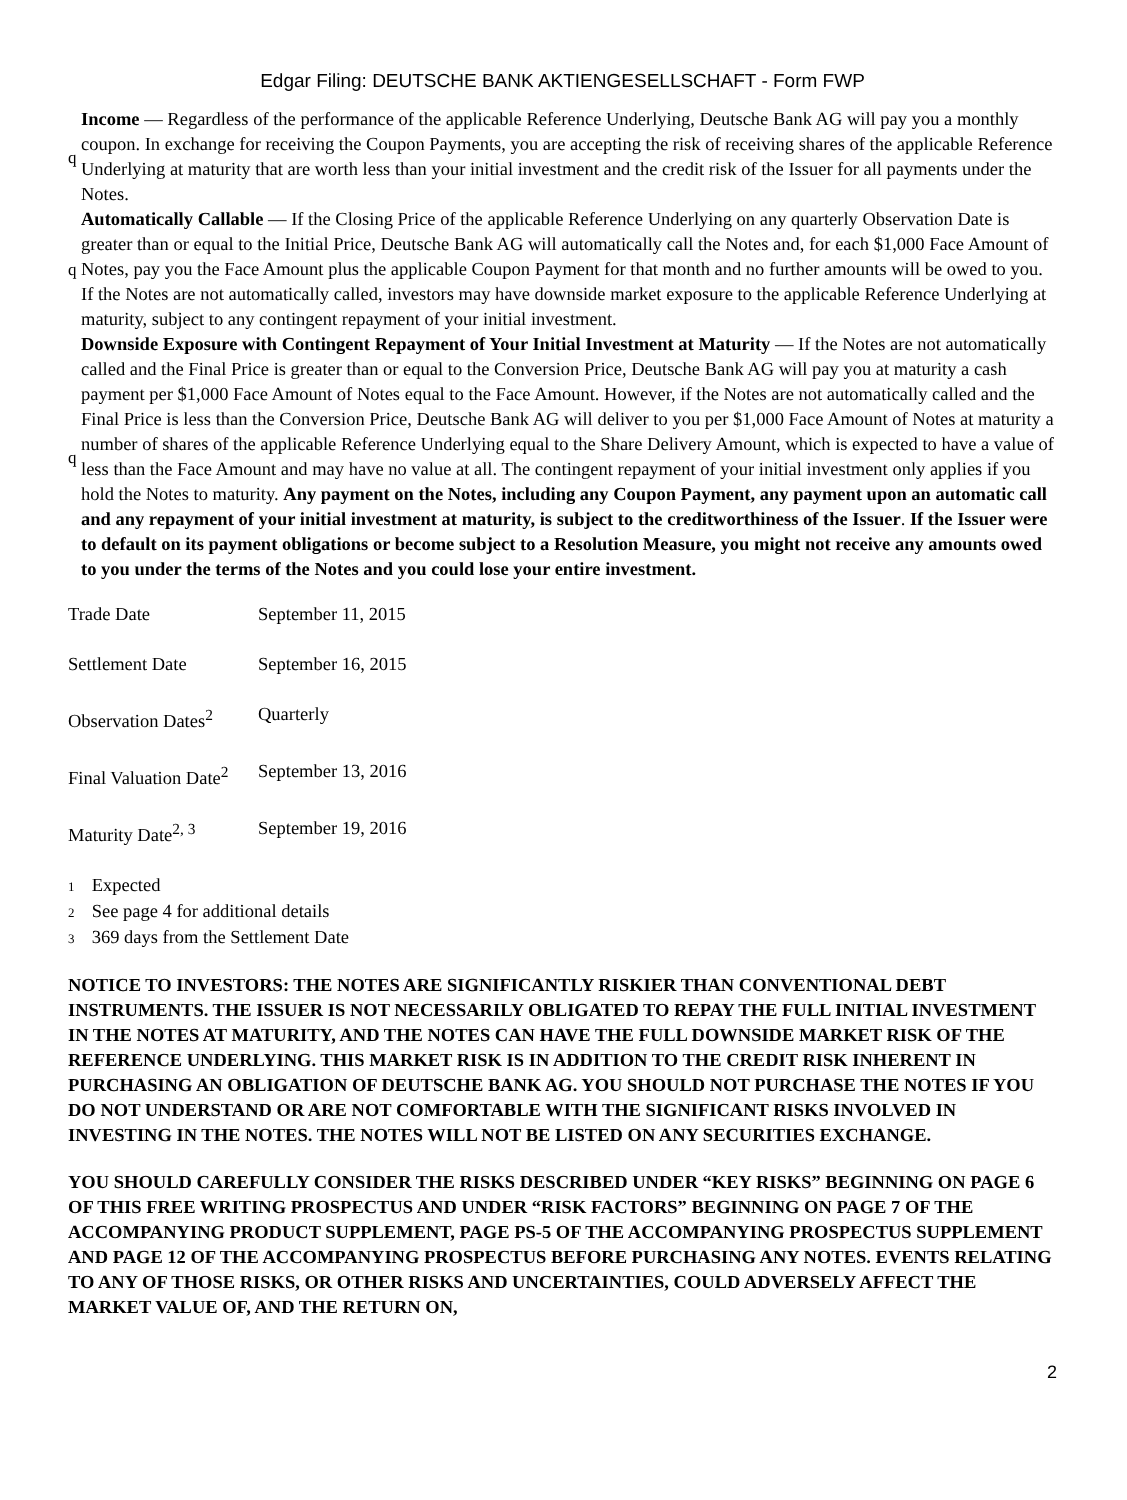Edgar Filing: DEUTSCHE BANK AKTIENGESELLSCHAFT - Form FWP
q
Income — Regardless of the performance of the applicable Reference Underlying, Deutsche Bank AG will pay you a monthly coupon. In exchange for receiving the Coupon Payments, you are accepting the risk of receiving shares of the applicable Reference Underlying at maturity that are worth less than your initial investment and the credit risk of the Issuer for all payments under the Notes.
q
Automatically Callable — If the Closing Price of the applicable Reference Underlying on any quarterly Observation Date is greater than or equal to the Initial Price, Deutsche Bank AG will automatically call the Notes and, for each $1,000 Face Amount of Notes, pay you the Face Amount plus the applicable Coupon Payment for that month and no further amounts will be owed to you. If the Notes are not automatically called, investors may have downside market exposure to the applicable Reference Underlying at maturity, subject to any contingent repayment of your initial investment.
q
Downside Exposure with Contingent Repayment of Your Initial Investment at Maturity — If the Notes are not automatically called and the Final Price is greater than or equal to the Conversion Price, Deutsche Bank AG will pay you at maturity a cash payment per $1,000 Face Amount of Notes equal to the Face Amount. However, if the Notes are not automatically called and the Final Price is less than the Conversion Price, Deutsche Bank AG will deliver to you per $1,000 Face Amount of Notes at maturity a number of shares of the applicable Reference Underlying equal to the Share Delivery Amount, which is expected to have a value of less than the Face Amount and may have no value at all. The contingent repayment of your initial investment only applies if you hold the Notes to maturity. Any payment on the Notes, including any Coupon Payment, any payment upon an automatic call and any repayment of your initial investment at maturity, is subject to the creditworthiness of the Issuer. If the Issuer were to default on its payment obligations or become subject to a Resolution Measure, you might not receive any amounts owed to you under the terms of the Notes and you could lose your entire investment.
| Trade Date | September 11, 2015 |
| Settlement Date | September 16, 2015 |
| Observation Dates<sup>2</sup> | Quarterly |
| Final Valuation Date<sup>2</sup> | September 13, 2016 |
| Maturity Date<sup>2, 3</sup> | September 19, 2016 |
1 Expected
2 See page 4 for additional details
3 369 days from the Settlement Date
NOTICE TO INVESTORS: THE NOTES ARE SIGNIFICANTLY RISKIER THAN CONVENTIONAL DEBT INSTRUMENTS. THE ISSUER IS NOT NECESSARILY OBLIGATED TO REPAY THE FULL INITIAL INVESTMENT IN THE NOTES AT MATURITY, AND THE NOTES CAN HAVE THE FULL DOWNSIDE MARKET RISK OF THE REFERENCE UNDERLYING. THIS MARKET RISK IS IN ADDITION TO THE CREDIT RISK INHERENT IN PURCHASING AN OBLIGATION OF DEUTSCHE BANK AG. YOU SHOULD NOT PURCHASE THE NOTES IF YOU DO NOT UNDERSTAND OR ARE NOT COMFORTABLE WITH THE SIGNIFICANT RISKS INVOLVED IN INVESTING IN THE NOTES. THE NOTES WILL NOT BE LISTED ON ANY SECURITIES EXCHANGE.
YOU SHOULD CAREFULLY CONSIDER THE RISKS DESCRIBED UNDER “KEY RISKS” BEGINNING ON PAGE 6 OF THIS FREE WRITING PROSPECTUS AND UNDER “RISK FACTORS” BEGINNING ON PAGE 7 OF THE ACCOMPANYING PRODUCT SUPPLEMENT, PAGE PS-5 OF THE ACCOMPANYING PROSPECTUS SUPPLEMENT AND PAGE 12 OF THE ACCOMPANYING PROSPECTUS BEFORE PURCHASING ANY NOTES. EVENTS RELATING TO ANY OF THOSE RISKS, OR OTHER RISKS AND UNCERTAINTIES, COULD ADVERSELY AFFECT THE MARKET VALUE OF, AND THE RETURN ON,
2